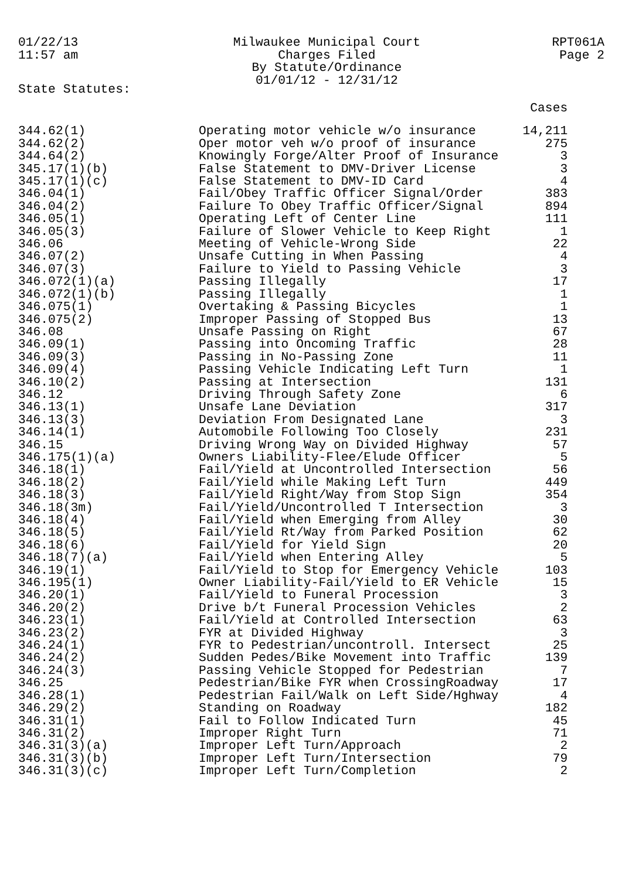01/22/13
11:57 am
Milwaukee Municipal Court
Charges Filed
By Statute/Ordinance
01/01/12 - 12/31/12
RPT061A
Page 2
State Statutes:
| | | Cases |
| --- | --- | --- |
| 344.62(1) | Operating motor vehicle w/o insurance | 14,211 |
| 344.62(2) | Oper motor veh w/o proof of insurance | 275 |
| 344.64(2) | Knowingly Forge/Alter Proof of Insurance | 3 |
| 345.17(1)(b) | False Statement to DMV-Driver License | 3 |
| 345.17(1)(c) | False Statement to DMV-ID Card | 4 |
| 346.04(1) | Fail/Obey Traffic Officer Signal/Order | 383 |
| 346.04(2) | Failure To Obey Traffic Officer/Signal | 894 |
| 346.05(1) | Operating Left of Center Line | 111 |
| 346.05(3) | Failure of Slower Vehicle to Keep Right | 1 |
| 346.06 | Meeting of Vehicle-Wrong Side | 22 |
| 346.07(2) | Unsafe Cutting in When Passing | 4 |
| 346.07(3) | Failure to Yield to Passing Vehicle | 3 |
| 346.072(1)(a) | Passing Illegally | 17 |
| 346.072(1)(b) | Passing Illegally | 1 |
| 346.075(1) | Overtaking & Passing Bicycles | 1 |
| 346.075(2) | Improper Passing of Stopped Bus | 13 |
| 346.08 | Unsafe Passing on Right | 67 |
| 346.09(1) | Passing into Oncoming Traffic | 28 |
| 346.09(3) | Passing in No-Passing Zone | 11 |
| 346.09(4) | Passing Vehicle Indicating Left Turn | 1 |
| 346.10(2) | Passing at Intersection | 131 |
| 346.12 | Driving Through Safety Zone | 6 |
| 346.13(1) | Unsafe Lane Deviation | 317 |
| 346.13(3) | Deviation From Designated Lane | 3 |
| 346.14(1) | Automobile Following Too Closely | 231 |
| 346.15 | Driving Wrong Way on Divided Highway | 57 |
| 346.175(1)(a) | Owners Liability-Flee/Elude Officer | 5 |
| 346.18(1) | Fail/Yield at Uncontrolled Intersection | 56 |
| 346.18(2) | Fail/Yield while Making Left Turn | 449 |
| 346.18(3) | Fail/Yield Right/Way from Stop Sign | 354 |
| 346.18(3m) | Fail/Yield/Uncontrolled T Intersection | 3 |
| 346.18(4) | Fail/Yield when Emerging from Alley | 30 |
| 346.18(5) | Fail/Yield Rt/Way from Parked Position | 62 |
| 346.18(6) | Fail/Yield for Yield Sign | 20 |
| 346.18(7)(a) | Fail/Yield when Entering Alley | 5 |
| 346.19(1) | Fail/Yield to Stop for Emergency Vehicle | 103 |
| 346.195(1) | Owner Liability-Fail/Yield to ER Vehicle | 15 |
| 346.20(1) | Fail/Yield to Funeral Procession | 3 |
| 346.20(2) | Drive b/t Funeral Procession Vehicles | 2 |
| 346.23(1) | Fail/Yield at Controlled Intersection | 63 |
| 346.23(2) | FYR at Divided Highway | 3 |
| 346.24(1) | FYR to Pedestrian/uncontroll. Intersect | 25 |
| 346.24(2) | Sudden Pedes/Bike Movement into Traffic | 139 |
| 346.24(3) | Passing Vehicle Stopped for Pedestrian | 7 |
| 346.25 | Pedestrian/Bike FYR when CrossingRoadway | 17 |
| 346.28(1) | Pedestrian Fail/Walk on Left Side/Hghway | 4 |
| 346.29(2) | Standing on Roadway | 182 |
| 346.31(1) | Fail to Follow Indicated Turn | 45 |
| 346.31(2) | Improper Right Turn | 71 |
| 346.31(3)(a) | Improper Left Turn/Approach | 2 |
| 346.31(3)(b) | Improper Left Turn/Intersection | 79 |
| 346.31(3)(c) | Improper Left Turn/Completion | 2 |